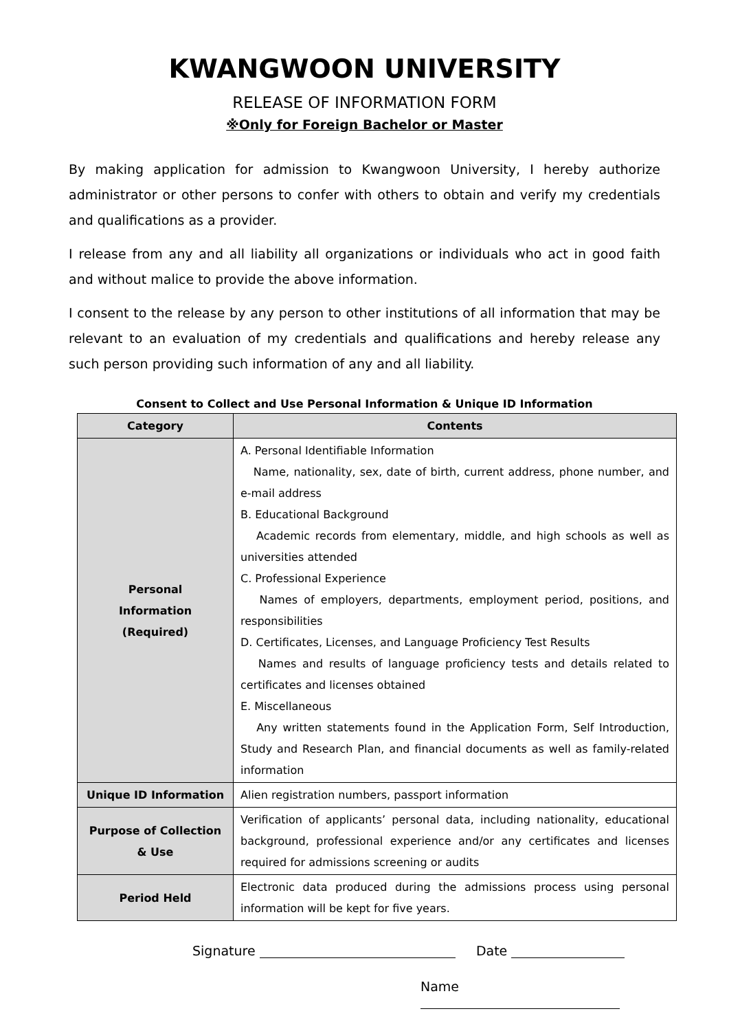KWANGWOON UNIVERSITY
RELEASE OF INFORMATION FORM
※Only for Foreign Bachelor or Master
By making application for admission to Kwangwoon University, I hereby authorize administrator or other persons to confer with others to obtain and verify my credentials and qualifications as a provider.
I release from any and all liability all organizations or individuals who act in good faith and without malice to provide the above information.
I consent to the release by any person to other institutions of all information that may be relevant to an evaluation of my credentials and qualifications and hereby release any such person providing such information of any and all liability.
Consent to Collect and Use Personal Information & Unique ID Information
| Category | Contents |
| --- | --- |
| Personal Information (Required) | A. Personal Identifiable Information Name, nationality, sex, date of birth, current address, phone number, and e-mail address B. Educational Background Academic records from elementary, middle, and high schools as well as universities attended C. Professional Experience Names of employers, departments, employment period, positions, and responsibilities D. Certificates, Licenses, and Language Proficiency Test Results Names and results of language proficiency tests and details related to certificates and licenses obtained E. Miscellaneous Any written statements found in the Application Form, Self Introduction, Study and Research Plan, and financial documents as well as family-related information |
| Unique ID Information | Alien registration numbers, passport information |
| Purpose of Collection & Use | Verification of applicants’ personal data, including nationality, educational background, professional experience and/or any certificates and licenses required for admissions screening or audits |
| Period Held | Electronic data produced during the admissions process using personal information will be kept for five years. |
Signature Date
Name